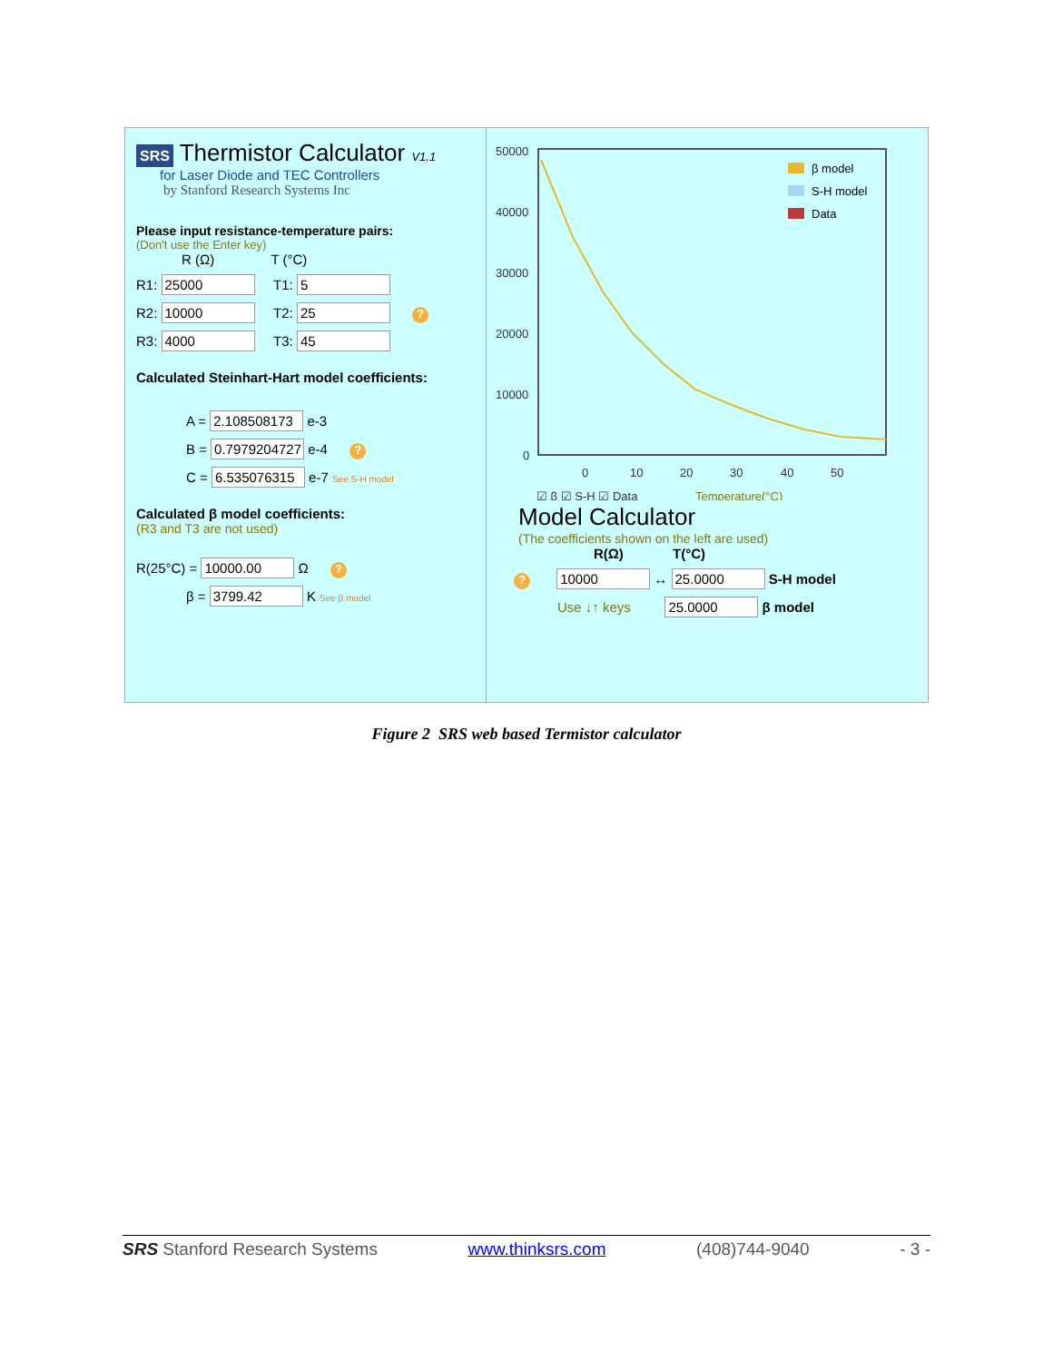SRS Thermistor Calculator V1.1
for Laser Diode and TEC Controllers
by Stanford Research Systems Inc
Please input resistance-temperature pairs:
(Don't use the Enter key)
R (Ω) T (°C)
R1: 25000 T1: 5
R2: 10000 T2: 25 ?
R3: 4000 T3: 45
Calculated Steinhart-Hart model coefficients:
A = 2.108508173 e-3
B = 0.7979204727 e-4 ?
C = 6.535076315 e-7 See S-H model
Calculated β model coefficients:
(R3 and T3 are not used)
R(25°C) = 10000.00 Ω ?
β = 3799.42 K See β model
50000
40000
30000
20000
10000
0
0
10
20
30
40
50
☑ β ☑ S-H ☑ Data
Temperature(°C)
β model
S-H model
Data
Model Calculator
(The coefficients shown on the left are used)
R(Ω) T(°C)
? 10000 ↔ 25.0000 S-H model
Use ↓↑ keys 25.0000 β model
Figure 2 SRS web based Termistor calculator
SRS Stanford Research Systems www.thinksrs.com (408)744-9040 - 3 -